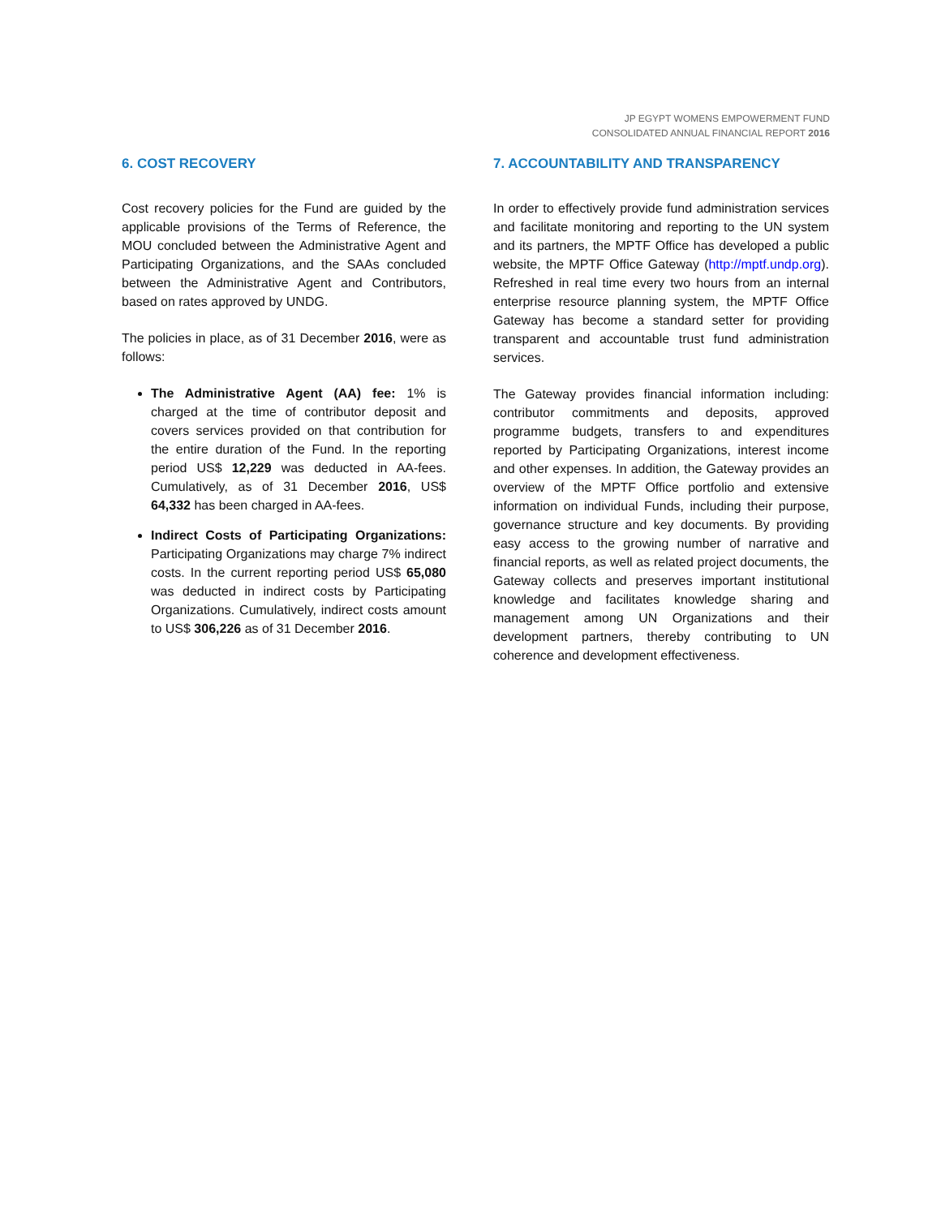JP EGYPT WOMENS EMPOWERMENT FUND
CONSOLIDATED ANNUAL FINANCIAL REPORT 2016
6. COST RECOVERY
Cost recovery policies for the Fund are guided by the applicable provisions of the Terms of Reference, the MOU concluded between the Administrative Agent and Participating Organizations, and the SAAs concluded between the Administrative Agent and Contributors, based on rates approved by UNDG.
The policies in place, as of 31 December 2016, were as follows:
The Administrative Agent (AA) fee: 1% is charged at the time of contributor deposit and covers services provided on that contribution for the entire duration of the Fund. In the reporting period US$ 12,229 was deducted in AA-fees. Cumulatively, as of 31 December 2016, US$ 64,332 has been charged in AA-fees.
Indirect Costs of Participating Organizations: Participating Organizations may charge 7% indirect costs. In the current reporting period US$ 65,080 was deducted in indirect costs by Participating Organizations. Cumulatively, indirect costs amount to US$ 306,226 as of 31 December 2016.
7. ACCOUNTABILITY AND TRANSPARENCY
In order to effectively provide fund administration services and facilitate monitoring and reporting to the UN system and its partners, the MPTF Office has developed a public website, the MPTF Office Gateway (http://mptf.undp.org). Refreshed in real time every two hours from an internal enterprise resource planning system, the MPTF Office Gateway has become a standard setter for providing transparent and accountable trust fund administration services.
The Gateway provides financial information including: contributor commitments and deposits, approved programme budgets, transfers to and expenditures reported by Participating Organizations, interest income and other expenses. In addition, the Gateway provides an overview of the MPTF Office portfolio and extensive information on individual Funds, including their purpose, governance structure and key documents. By providing easy access to the growing number of narrative and financial reports, as well as related project documents, the Gateway collects and preserves important institutional knowledge and facilitates knowledge sharing and management among UN Organizations and their development partners, thereby contributing to UN coherence and development effectiveness.